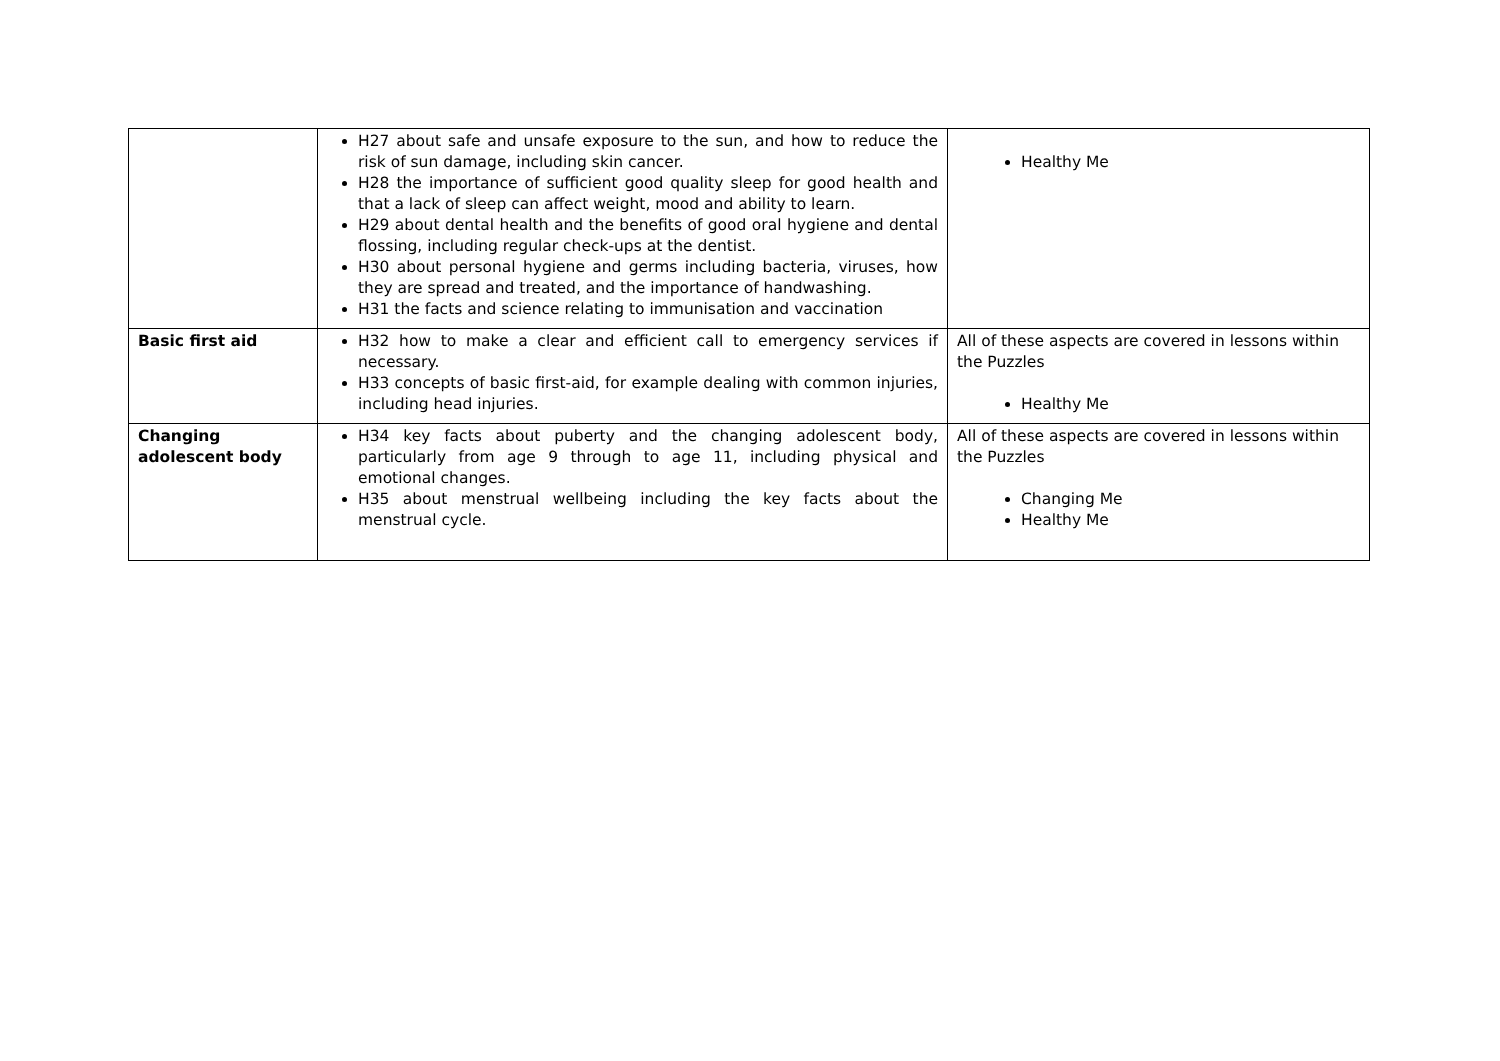| | H27 about safe and unsafe exposure to the sun, and how to reduce the risk of sun damage, including skin cancer. H28 the importance of sufficient good quality sleep for good health and that a lack of sleep can affect weight, mood and ability to learn. H29 about dental health and the benefits of good oral hygiene and dental flossing, including regular check-ups at the dentist. H30 about personal hygiene and germs including bacteria, viruses, how they are spread and treated, and the importance of handwashing. H31 the facts and science relating to immunisation and vaccination | Healthy Me |
| Basic first aid | H32 how to make a clear and efficient call to emergency services if necessary. H33 concepts of basic first-aid, for example dealing with common injuries, including head injuries. | All of these aspects are covered in lessons within the Puzzles Healthy Me |
| Changing adolescent body | H34 key facts about puberty and the changing adolescent body, particularly from age 9 through to age 11, including physical and emotional changes. H35 about menstrual wellbeing including the key facts about the menstrual cycle. | All of these aspects are covered in lessons within the Puzzles Changing Me Healthy Me |